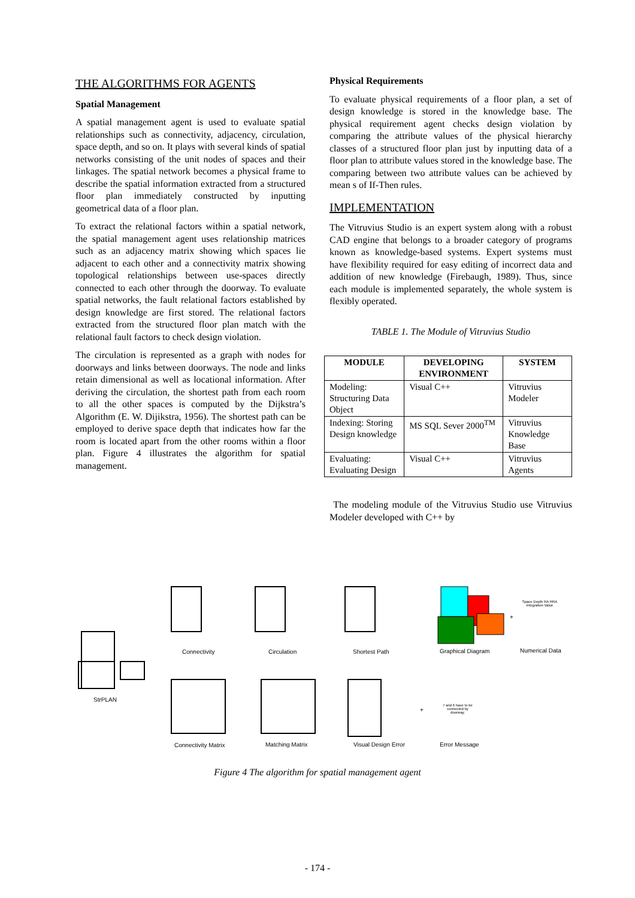THE ALGORITHMS FOR AGENTS
Spatial Management
A spatial management agent is used to evaluate spatial relationships such as connectivity, adjacency, circulation, space depth, and so on. It plays with several kinds of spatial networks consisting of the unit nodes of spaces and their linkages. The spatial network becomes a physical frame to describe the spatial information extracted from a structured floor plan immediately constructed by inputting geometrical data of a floor plan.
To extract the relational factors within a spatial network, the spatial management agent uses relationship matrices such as an adjacency matrix showing which spaces lie adjacent to each other and a connectivity matrix showing topological relationships between use-spaces directly connected to each other through the doorway. To evaluate spatial networks, the fault relational factors established by design knowledge are first stored. The relational factors extracted from the structured floor plan match with the relational fault factors to check design violation.
The circulation is represented as a graph with nodes for doorways and links between doorways. The node and links retain dimensional as well as locational information. After deriving the circulation, the shortest path from each room to all the other spaces is computed by the Dijkstra’s Algorithm (E. W. Dijikstra, 1956). The shortest path can be employed to derive space depth that indicates how far the room is located apart from the other rooms within a floor plan. Figure 4 illustrates the algorithm for spatial management.
Physical Requirements
To evaluate physical requirements of a floor plan, a set of design knowledge is stored in the knowledge base. The physical requirement agent checks design violation by comparing the attribute values of the physical hierarchy classes of a structured floor plan just by inputting data of a floor plan to attribute values stored in the knowledge base. The comparing between two attribute values can be achieved by mean s of If-Then rules.
IMPLEMENTATION
The Vitruvius Studio is an expert system along with a robust CAD engine that belongs to a broader category of programs known as knowledge-based systems. Expert systems must have flexibility required for easy editing of incorrect data and addition of new knowledge (Firebaugh, 1989). Thus, since each module is implemented separately, the whole system is flexibly operated.
TABLE 1. The Module of Vitruvius Studio
| MODULE | DEVELOPING ENVIRONMENT | SYSTEM |
| --- | --- | --- |
| Modeling: Structuring Data Object | Visual C++ | Vitruvius Modeler |
| Indexing: Storing Design knowledge | MS SQL Sever 2000<sup>TM</sup> | Vitruvius Knowledge Base |
| Evaluating: Evaluating Design | Visual C++ | Vitruvius Agents |
The modeling module of the Vitruvius Studio use Vitruvius Modeler developed with C++ by
StrPLAN
Connectivity Circulation Shortest Path Graphical Diagram
+
Space Depth RA RRA Integration Value
Numerical Data
Connectivity Matrix Matching Matrix Visual Design Error
+
7 and 6 have to be connected by doorway.
Error Message
Figure 4 The algorithm for spatial management agent
- 174 -